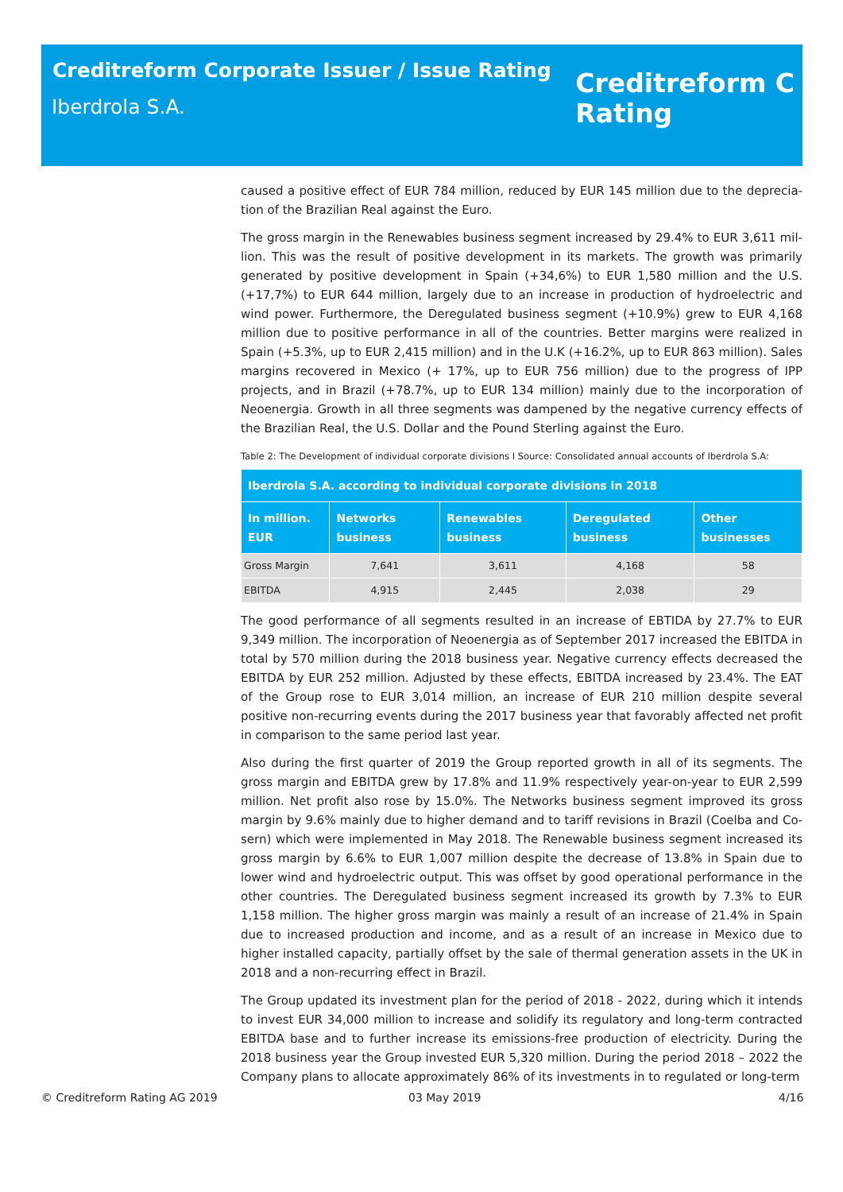Creditreform Corporate Issuer / Issue Rating
Iberdrola S.A.
Creditreform C
Rating
caused a positive effect of EUR 784 million, reduced by EUR 145 million due to the deprecia­tion of the Brazilian Real against the Euro.
The gross margin in the Renewables business segment increased by 29.4% to EUR 3,611 mil­lion. This was the result of positive development in its markets. The growth was primarily gen­erated by positive development in Spain (+34,6%) to EUR 1,580 million and the U.S. (+17,7%) to EUR 644 million, largely due to an increase in production of hydroelectric and wind power. Furthermore, the Deregulated business segment (+10.9%) grew to EUR 4,168 million due to positive performance in all of the countries. Better margins were realized in Spain (+5.3%, up to EUR 2,415 million) and in the U.K (+16.2%, up to EUR 863 million). Sales margins recovered in Mexico (+ 17%, up to EUR 756 million) due to the progress of IPP projects, and in Brazil (+78.7%, up to EUR 134 million) mainly due to the incorporation of Neoenergia. Growth in all three segments was dampened by the negative currency effects of the Brazilian Real, the U.S. Dollar and the Pound Sterling against the Euro.
Table 2: The Development of individual corporate divisions I Source: Consolidated annual accounts of Iberdrola S.A:
| Iberdrola S.A. according to individual corporate divisions in 2018 | | | | |
| --- | --- | --- | --- | --- |
| In million. EUR | Networks business | Renewables business | Deregulated business | Other businesses |
| Gross Margin | 7,641 | 3,611 | 4,168 | 58 |
| EBITDA | 4,915 | 2,445 | 2,038 | 29 |
The good performance of all segments resulted in an increase of EBTIDA by 27.7% to EUR 9,349 million. The incorporation of Neoenergia as of September 2017 increased the EBITDA in total by 570 million during the 2018 business year. Negative currency effects decreased the EBITDA by EUR 252 million. Adjusted by these effects, EBITDA increased by 23.4%. The EAT of the Group rose to EUR 3,014 million, an increase of EUR 210 million despite several positive non-recurring events during the 2017 business year that favorably affected net profit in com­parison to the same period last year.
Also during the first quarter of 2019 the Group reported growth in all of its segments. The gross margin and EBITDA grew by 17.8% and 11.9% respectively year-on-year to EUR 2,599 million. Net profit also rose by 15.0%. The Networks business segment improved its gross margin by 9.6% mainly due to higher demand and to tariff revisions in Brazil (Coelba and Co­sern) which were implemented in May 2018. The Renewable business segment increased its gross margin by 6.6% to EUR 1,007 million despite the decrease of 13.8% in Spain due to lower wind and hydroelectric output. This was offset by good operational performance in the other countries. The Deregulated business segment increased its growth by 7.3% to EUR 1,158 mil­lion. The higher gross margin was mainly a result of an increase of 21.4% in Spain due to in­creased production and income, and as a result of an increase in Mexico due to higher in­stalled capacity, partially offset by the sale of thermal generation assets in the UK in 2018 and a non-recurring effect in Brazil.
The Group updated its investment plan for the period of 2018 - 2022, during which it intends to invest EUR 34,000 million to increase and solidify its regulatory and long-term contracted EBITDA base and to further increase its emissions-free production of electricity. During the 2018 business year the Group invested EUR 5,320 million. During the period 2018 – 2022 the Company plans to allocate approximately 86% of its investments in to regulated or long-term
© Creditreform Rating AG 2019 03 May 2019 4/16